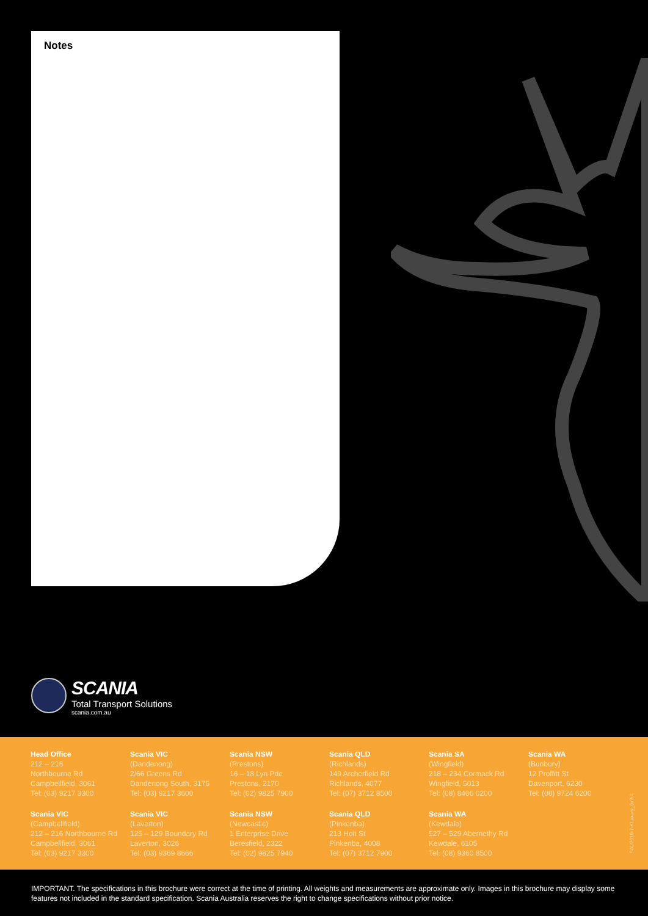Notes
SCANIA
Total Transport Solutions
scania.com.au
Head Office
212 – 216
Northbourne Rd
Campbellfield, 3061
Tel: (03) 9217 3300
Scania VIC
(Dandenong)
2/66 Greens Rd
Dandenong South, 3175
Tel: (03) 9217 3600
Scania NSW
(Prestons)
16 – 18 Lyn Pde
Prestons, 2170
Tel: (02) 9825 7900
Scania QLD
(Richlands)
149 Archerfield Rd
Richlands, 4077
Tel: (07) 3712 8500
Scania SA
(Wingfield)
218 – 234 Cormack Rd
Wingfield, 5013
Tel: (08) 8406 0200
Scania WA
(Bunbury)
12 Proffitt St
Davenport, 6230
Tel: (08) 9724 6200
Scania VIC
(Campbellfield)
212 – 216 Northbourne Rd
Campbellfield, 3061
Tel: (03) 9217 3300
Scania VIC
(Laverton)
125 – 129 Boundary Rd
Laverton, 3026
Tel: (03) 9369 8666
Scania NSW
(Newcastle)
1 Enterprise Drive
Beresfield, 2322
Tel: (02) 9825 7940
Scania QLD
(Pinkenba)
213 Holt St
Pinkenba, 4008
Tel: (07) 3712 7900
Scania WA
(Kewdale)
527 – 529 Abernethy Rd
Kewdale, 6105
Tel: (08) 9360 8500
SAU2016-7-KLuxury_6x2/4
IMPORTANT. The specifications in this brochure were correct at the time of printing. All weights and measurements are approximate only. Images in this brochure may display some features not included in the standard specification. Scania Australia reserves the right to change specifications without prior notice.